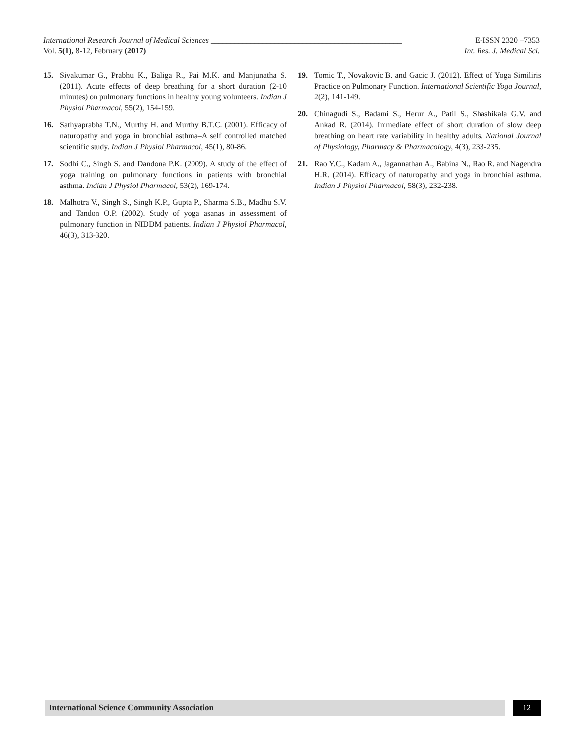International Research Journal of Medical Sciences ________________________________________________ E-ISSN 2320 –7353
Vol. 5(1), 8-12, February (2017) Int. Res. J. Medical Sci.
15. Sivakumar G., Prabhu K., Baliga R., Pai M.K. and Manjunatha S. (2011). Acute effects of deep breathing for a short duration (2-10 minutes) on pulmonary functions in healthy young volunteers. Indian J Physiol Pharmacol, 55(2), 154-159.
16. Sathyaprabha T.N., Murthy H. and Murthy B.T.C. (2001). Efficacy of naturopathy and yoga in bronchial asthma–A self controlled matched scientific study. Indian J Physiol Pharmacol, 45(1), 80-86.
17. Sodhi C., Singh S. and Dandona P.K. (2009). A study of the effect of yoga training on pulmonary functions in patients with bronchial asthma. Indian J Physiol Pharmacol, 53(2), 169-174.
18. Malhotra V., Singh S., Singh K.P., Gupta P., Sharma S.B., Madhu S.V. and Tandon O.P. (2002). Study of yoga asanas in assessment of pulmonary function in NIDDM patients. Indian J Physiol Pharmacol, 46(3), 313-320.
19. Tomic T., Novakovic B. and Gacic J. (2012). Effect of Yoga Similiris Practice on Pulmonary Function. International Scientific Yoga Journal, 2(2), 141-149.
20. Chinagudi S., Badami S., Herur A., Patil S., Shashikala G.V. and Ankad R. (2014). Immediate effect of short duration of slow deep breathing on heart rate variability in healthy adults. National Journal of Physiology, Pharmacy & Pharmacology, 4(3), 233-235.
21. Rao Y.C., Kadam A., Jagannathan A., Babina N., Rao R. and Nagendra H.R. (2014). Efficacy of naturopathy and yoga in bronchial asthma. Indian J Physiol Pharmacol, 58(3), 232-238.
International Science Community Association
12